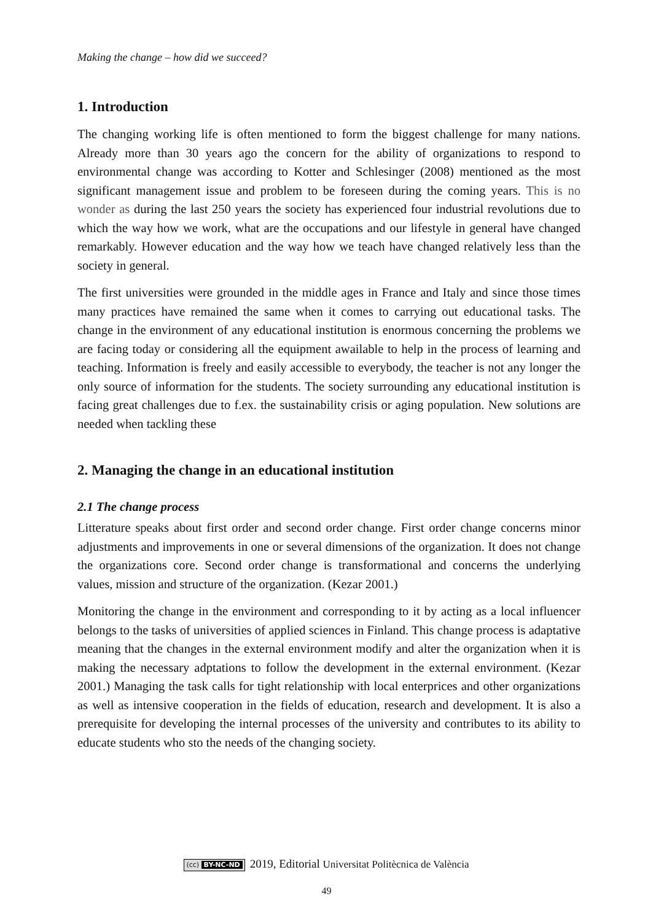Making the change – how did we succeed?
1. Introduction
The changing working life is often mentioned to form the biggest challenge for many nations. Already more than 30 years ago the concern for the ability of organizations to respond to environmental change was according to Kotter and Schlesinger (2008) mentioned as the most significant management issue and problem to be foreseen during the coming years. This is no wonder as during the last 250 years the society has experienced four industrial revolutions due to which the way how we work, what are the occupations and our lifestyle in general have changed remarkably. However education and the way how we teach have changed relatively less than the society in general.
The first universities were grounded in the middle ages in France and Italy and since those times many practices have remained the same when it comes to carrying out educational tasks. The change in the environment of any educational institution is enormous concerning the problems we are facing today or considering all the equipment awailable to help in the process of learning and teaching. Information is freely and easily accessible to everybody, the teacher is not any longer the only source of information for the students. The society surrounding any educational institution is facing great challenges due to f.ex. the sustainability crisis or aging population. New solutions are needed when tackling these
2. Managing the change in an educational institution
2.1 The change process
Litterature speaks about first order and second order change. First order change concerns minor adjustments and improvements in one or several dimensions of the organization. It does not change the organizations core. Second order change is transformational and concerns the underlying values, mission and structure of the organization. (Kezar 2001.)
Monitoring the change in the environment and corresponding to it by acting as a local influencer belongs to the tasks of universities of applied sciences in Finland. This change process is adaptative meaning that the changes in the external environment modify and alter the organization when it is making the necessary adptations to follow the development in the external environment. (Kezar 2001.) Managing the task calls for tight relationship with local enterprices and other organizations as well as intensive cooperation in the fields of education, research and development. It is also a prerequisite for developing the internal processes of the university and contributes to its ability to educate students who sto the needs of the changing society.
(cc) BY-NC-ND 2019, Editorial Universitat Politècnica de València
49